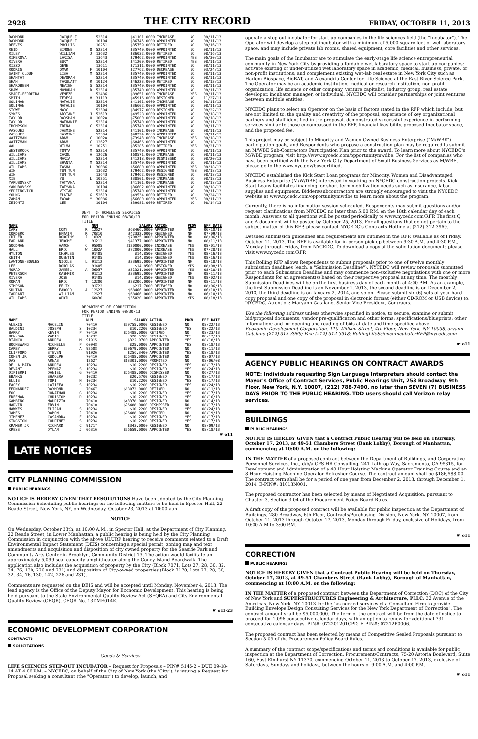2928 THE CITY RECORD FRIDAY, OCTOBER 11, 2013
| RAYMOND | JACQUELI | | 52314 | $41101.0000 | INCREASE | NO | 08/11/13 |
| RAYMOND | JACQUELI | | 10104 | $36745.0000 | APPOINTED | NO | 08/11/13 |
| REEVES | PHYLLIS | | 10251 | $35759.0000 | RETIRED | NO | 08/16/13 |
| REID | SIMONE | O | 52314 | $35740.0000 | APPOINTED | NO | 08/11/13 |
| RILEY | WILLIAM | J | 13632 | $86032.0000 | RETIRED | NO | 08/16/13 |
| RIMEROVA | LARISA | | 13643 | $79462.0000 | APPOINTED | YES | 06/30/13 |
| RIVERA | EURY | | 52314 | $41200.0000 | RETIRED | YES | 08/11/13 |
| RIZZO | GENE | | 13611 | $71311.0000 | APPOINTED | NO | 08/11/13 |
| RODRIG | OMAR | F | 10104 | $27762.0000 | DECREASE | NO | 03/24/13 |
| SAINT CLOUD | LISA | M | 52314 | $35740.0000 | APPOINTED | NO | 08/11/13 |
| SHAHTAT | DEVORAH | | 52314 | $35740.0000 | APPOINTED | NO | 08/11/13 |
| SHAH | TARULATT | R | 10124 | $46223.0000 | RETIRED | NO | 08/13/13 |
| SHAROBEEM | NEVIEN | S | 52314 | $35740.0000 | APPOINTED | NO | 08/11/13 |
| SHAW | MONORAH | D | 52314 | $35740.0000 | APPOINTED | NO | 08/11/13 |
| SMART-FERREIRA | VENEZE | | 52486 | $89651.0000 | INCREASE | YES | 08/11/13 |
| SMITH | TERESA | V | 31113 | $45916.0000 | RESIGNED | NO | 11/27/11 |
| SOLIMAN | NATALIE | | 52314 | $41101.0000 | INCREASE | NO | 08/11/13 |
| SOLIMAN | NATALIE | | 10104 | $36602.0000 | APPOINTED | NO | 08/11/13 |
| STOWE | MARC | | 52304 | $34977.0000 | RESIGNED | NO | 08/22/13 |
| SYKES | ADRIANE | J | 52613 | $49528.0000 | APPOINTED | NO | 08/18/13 |
| TAYLOR | DARSHAN | O | 1002A | $75000.0000 | APPOINTED | NO | 08/18/13 |
| TAYLOR | NATHANIE | | 52314 | $35740.0000 | APPOINTED | NO | 08/11/13 |
| THOMPSON | TRINA | C | 52314 | $35740.0000 | APPOINTED | NO | 08/11/13 |
| VASQUEZ | JASMINE | | 52314 | $41101.0000 | INCREASE | NO | 08/11/13 |
| VASQUEZ | JASMINE | | 52304 | $40224.0000 | APPOINTED | NO | 08/11/13 |
| WAITZMAN | ADAM | C | 1002A | $73943.0000 | INCREASE | YES | 08/18/13 |
| WAITZMAN | ADAM | C | 12627 | $68466.0000 | APPOINTED | NO | 08/18/13 |
| WALL | WILMA | Y | 10251 | $35285.0000 | RETIRED | YES | 08/21/13 |
| WESTBROOK | TONYA | M | 52314 | $35740.0000 | APPOINTED | NO | 08/11/13 |
| WILLIAMS | CAROL | A | 12626 | $60571.0000 | INCREASE | NO | 08/11/13 |
| WILLIAMS | MARIA | | 52314 | $41218.0000 | DISMISSED | NO | 08/20/13 |
| WILLIAMS | SHANTA | M | 52314 | $35740.0000 | APPOINTED | NO | 08/11/13 |
| WILLIAMS | TASHA | L | 30086 | $56680.0000 | APPOINTED | YES | 08/18/13 |
| WIN | TUN TUN | | 13632 | $79462.0000 | RESIGNED | YES | 08/18/13 |
| WIN | TUN TUN | | 13643 | $79462.0000 | RESIGNED | NO | 08/18/13 |
| XIE | YU | L | 10251 | $38801.0000 | INCREASE | NO | 08/18/13 |
| YAKUBOVSKY | TATYANA | | 52314 | $41101.0000 | INCREASE | NO | 08/18/13 |
| YAKUBOVSKY | TATYANA | | 10104 | $36602.0000 | APPOINTED | NO | 08/18/13 |
| YEDZINOVICH | VIKTAR | | 52314 | $35740.0000 | APPOINTED | NO | 08/11/13 |
| YOUNG | ELAINE | G | 52613 | $49534.0000 | RETIRED | NO | 08/24/13 |
| ZAMAN | FARAH | Y | 30086 | $56680.0000 | APPOINTED | YES | 08/11/13 |
| ZEIONTZ | LEE | | 10104 | $39081.0000 | RETIRED | NO | 08/14/13 |
DEPT. OF HOMELESS SERVICES
FOR PERIOD ENDING 08/30/13
TITLE
| NAME | | | NUM | SALARY | ACTION | PROV | EFF DATE |
| --- | --- | --- | --- | --- | --- | --- | --- |
| CARY | CORY | R | 12627 | $68466.0000 | APPOINTED | NO | 06/10/13 |
| CORDERO | EFRAIN | R | 70810 | $42332.0000 | RESIGNED | NO | 07/09/13 |
| CUTLER | DOROTHY | J | 1002C | $70825.0000 | APPOINTED | NO | 08/06/13 |
| FARLAND | JEROME | | 91212 | $41377.0000 | APPOINTED | NO | 08/11/13 |
| GOODMAN | AARON | C | 95005 | $120000.0000 | INCREASE | YES | 08/01/13 |
| HALL | ERIC | W | 1002A | $72000.0000 | INCREASE | YES | 07/28/13 |
| HYLTON | CHARLES | | 91405 | $14.8500 | RESIGNED | YES | 08/16/13 |
| KEITH | QUENTIN | | 91405 | $14.8500 | RESIGNED | YES | 08/16/13 |
| LAWTONE-BOWLES | NICOLE | L | 91212 | $33695.0000 | APPOINTED | NO | 08/18/13 |
| LEE | DOUGLAS | | 91405 | $14.8500 | RESIGNED | YES | 08/08/13 |
| MORAD | JAMEEL | A | 56057 | $32321.0000 | APPOINTED | YES | 08/18/13 |
| PETERSON | KASHMIR | | 91212 | $33695.0000 | APPOINTED | NO | 08/11/13 |
| RIVERA | JOSE | | 91405 | $14.8500 | RESIGNED | YES | 08/02/13 |
| ROMAN | ERIC | T | 12200 | $28206.0000 | APPOINTED | NO | 08/11/13 |
| SIMPSON | FELIX | | 91722 | $217.7000 | DECEASED | NO | 08/06/13 |
| SULTAN | FAROOQ | A | 12627 | $68466.0000 | APPOINTED | NO | 06/10/13 |
| TARRANT | WILLIAM | | 12627 | $68466.0000 | APPOINTED | NO | 06/10/13 |
| WILLIAMS | APRIL | | 60430 | $35020.0000 | APPOINTED | YES | 08/18/13 |
DEPARTMENT OF CORRECTION
FOR PERIOD ENDING 08/30/13
TITLE
| NAME | | | NUM | SALARY | ACTION | PROV | EFF DATE |
| --- | --- | --- | --- | --- | --- | --- | --- |
| ALEXIS | MACELIN | | 70410 | $39755.0000 | RESIGNED | NO | 08/22/13 |
| BALDINI | JOSEPH | S | 10234 | $10.2200 | RESIGNED | YES | 08/22/13 |
| BARRY | KEVIN | P | 70410 | $76488.0000 | RETIRED | NO | 08/23/13 |
| BEN-DAN | ZAMIR | | 10232 | $20.5700 | RESIGNED | YES | 08/17/13 |
| BIANCO | ANDREW | M | 91915 | $322.0700 | APPOINTED | YES | 08/18/13 |
| BOONSWANG | MICHELLE | P | 60948 | $25.0000 | APPOINTED | YES | 08/18/13 |
| CARBY | GERRY | A | 92508 | $30679.0000 | APPOINTED | NO | 08/11/13 |
| CLIFFORD | STEVEN | | 91926 | $256.3400 | APPOINTED | YES | 08/18/13 |
| COHEN JR | RUDOLPH | | 70410 | $76488.0000 | APPOINTED | NO | 08/07/13 |
| DAS | ARNAB | | 12627 | $63301.0000 | PROMOTED | NO | 08/06/08 |
| DE LA MATA | ANDREW | | 10234 | $10.2200 | RESIGNED | YES | 08/17/13 |
| DEVANI | PEENAZ | S | 10234 | $10.2200 | RESIGNED | YES | 08/24/13 |
| DIPIERRI | DANIEL | G | 70410 | $76488.0000 | DISMISSED | NO | 06/27/13 |
| EBANKS | SHAKERA | | 10232 | $20.5700 | RESIGNED | YES | 08/17/13 |
| ELLIS | TORI | N | 10234 | $10.2200 | RESIGNED | YES | 08/17/13 |
| FACEY | LATIFFA | S | 10234 | $10.2200 | RESIGNED | YES | 08/24/13 |
| FERNANDEZ | RAYMOND | | 70467 | $98072.0000 | RETIRED | NO | 08/11/13 |
| FOO | JONATHAN | G | 10234 | $10.2200 | RESIGNED | YES | 08/17/13 |
| FREEMAN | CHRISTOP | D | 10234 | $10.2200 | RESIGNED | YES | 08/16/13 |
| GAMBINO | MAURIZIO | | 70410 | $43378.0000 | RESIGNED | NO | 08/14/13 |
| HARVIN | ERVIN | | 70410 | $76488.0000 | DISMISSED | NO | 08/17/13 |
| HAWKES | ELIJAH | S | 10234 | $10.2200 | RESIGNED | YES | 08/24/13 |
| JAMES | DAMON | J | 70410 | $76488.0000 | DEMOTED | NO | 08/19/13 |
| JIMENEZ | CASANDRA | E | 10234 | $10.2200 | RESIGNED | YES | 08/17/13 |
| KINGSTON | COURTNEY | S | 10234 | $10.2200 | RESIGNED | YES | 08/17/13 |
| KRAMER JR | RICHARD | C | 91717 | $343.0000 | RESIGNED | NO | 08/09/13 |
| KRESS | DYLAN | J | 06316 | $36659.0000 | APPOINTED | YES | 08/18/13 |
☛ o11
LATE NOTICES
CITY PLANNING COMMISSION
PUBLIC HEARINGS
NOTICE IS HEREBY GIVEN THAT RESOLUTIONS Have been adopted by the City Planning Commission Scheduling public hearings on the following matters to be held in Spector Hall, 22 Reade Street, New York, NY, on Wednesday, October 23, 2013 at 10:00 a.m.
NOTICE
On Wednesday, October 23th, at 10:00 A.M., in Spector Hall, at the Department of City Planning, 22 Reade Street, in Lower Manhattan, a public hearing is being held by the City Planning Commission in conjunction with the above ULURP hearing to receive comments related to a Draft Environmental Impact Statement (DEIS) concerning a special permit, zoning map and text amendments and acquisition and disposition of city owned property for the Seaside Park and Community Arts Center in Brooklyn, Community District 13. The action would facilitate an approximately 5,099 seat capacity amphitheater along the Coney Island Boardwalk. The application also includes the acquisition of property by the City (Block 7071, Lots 27, 28, 30, 32, 34, 76, 130, 226 and 231) and disposition of City-owned properties (Block 7170, Lots 27, 28, 30, 32, 34, 76, 130, 142, 226 and 231).
Comments are requested on the DEIS and will be accepted until Monday, November 4, 2013. The lead agency is the Office of the Deputy Mayor for Economic Development. This hearing is being held pursuant to the State Environmental Quality Review Act (SEQRA) and City Environmental Quality Review (CEQR), CEQR No. 13DME014K.
☛ o11-23
ECONOMIC DEVELOPMENT CORPORATION
CONTRACTS
SOLICITATIONS
Goods & Services
LIFE SCIENCES STEP-OUT INCUBATOR – Request for Proposals – PIN# 5145-2 – DUE 09-18-14 AT 4:00 P.M. – NYCEDC, on behalf of the City of New York (the "City"), is issuing a Request for Proposal seeking a consultant (the "Operator") to develop, launch, and
operate a step-out incubator for start-up companies in the life sciences field (the "Incubator"). The Operator will develop a step-out incubator with a minimum of 5,000 square feet of wet-laboratory space, and may include private lab rooms, shared equipment, core facilities and other services.
The main goals of the Incubator are to stimulate the early-stage life science entrepreneurial community in New York City by providing affordable wet laboratory space to start-up companies; activate existing or under-utilized wet laboratory space in academic, medical, business, private, or non-profit institutions; and complement existing wet-lab real estate in New York City such as Harlem Biospace, BioBAT, and Alexandria Center for Life Science at the East River Science Park. The Operator may be an academic institution, medical or research institution, non-profit organization, life science or other company, venture capitalist, industry group, real estate developer, incubator manager, or individual. NYCEDC will consider partnerships or joint ventures between multiple entities.
NYCEDC plans to select an Operator on the basis of factors stated in the RFP which include, but are not limited to: the quality and creativity of the proposal, experience of key organizational partners and staff identified in the proposal, demonstrated successful experience in performing services similar to those encompassed in the RFP, financial feasibility, proposed Incubator space, and the proposed fee.
This project may be subject to Minority and Women Owned Business Enterprise ("M/WBE") participation goals, and Respondents who propose a construction plan may be required to submit an M/WBE Sub-Contractors Participation Plan prior to the award. To learn more about NYCEDC's M/WBE program, visit http://www.nycedc.com/opportunitymwdbe. For the list of companies who have been certified with the New York City Department of Small Business Services as M/WBE, please go to the www.nyc.gov/buycertified.
NYCEDC established the Kick Start Loan programs for Minority, Women and Disadvantaged Business Enterprise (M/W/DBE) interested in working on NYCEDC construction projects. Kick Start Loans facilitates financing for short-term mobilization needs such as insurance, labor, supplies and equipment. Bidders/subcontractors are strongly encouraged to visit the NYCEDC website at www.nycedc.com/opportunitymwdbe to learn more about the program.
Currently, there is no information session scheduled. Respondents may submit questions and/or request clarifications from NYCEDC no later than 5:00 P.M. on the 18th calendar day of each month. Answers to all questions will be posted periodically to www.nycedc.com/RFP. The first Q and A document will be posted by October 25, 2013. For all questions that do not pertain to the subject matter of this RFP, please contact NYCEDC's Contracts Hotline at (212) 312-3969.
Detailed submission guidelines and requirements are outlined in the RFP, available as of Friday, October 11, 2013. The RFP is available for in-person pick-up between 9:30 A.M. and 4:30 P.M., Monday through Friday, from NYCEDC. To download a copy of the solicitation documents please visit www.nycedc.com/RFP.
This Rolling RFP allows Respondents to submit proposals prior to one of twelve monthly submission deadlines (each, a "Submission Deadline"). NYCEDC will review proposals submitted prior to each Submission Deadline and may commence non-exclusive negotiations with one or more Respondents for an agreement(s) based on their respective proposal at any time. The monthly Submission Deadlines will be on the first business day of each month at 4:00 P.M. As an example, the first Submission Deadline is on November 1, 2013, the second deadline is on December 2, 2013, the third deadline is on January 2, 2014, and so on. Please submit six (6) sets of your hard copy proposal and one copy of the proposal in electronic format (either CD-ROM or USB device) to: NYCEDC, Attention: Maryann Catalano, Senior Vice President, Contracts.
Use the following address unless otherwise specified in notice, to secure, examine or submit bid/proposal documents, vendor pre-qualification and other forms; specifications/blueprints; other information; and for opening and reading of bids at date and time specified above.
Economic Development Corporation, 110 William Street, 4th Floor, New York, NY 10038. aryann Catalano (212) 312-3969; Fax: (212) 312-3918; RollingLifeScienceIncubatorRFP@nycedc.com
☛ o11
AGENCY PUBLIC HEARINGS ON CONTRACT AWARDS
NOTE: Individuals requesting Sign Language Interpreters should contact the Mayor's Office of Contract Services, Public Hearings Unit, 253 Broadway, 9th Floor, New York, N.Y. 10007, (212) 788-7490, no later than SEVEN (7) BUSINESS DAYS PRIOR TO THE PUBLIC HEARING. TDD users should call Verizon relay services.
BUILDINGS
PUBLIC HEARINGS
NOTICE IS HEREBY GIVEN that a Contract Public Hearing will be held on Thursday, October 17, 2013, at 49-51 Chambers Street (Bank Lobby), Borough of Manhattan, commencing at 10:00 A.M. on the following:
IN THE MATTER of a proposed contract between the Department of Buildings, and Cooperative Personnel Services, Inc., d/b/a CPS HR Consulting, 241 Lathrop Way, Sacramento, CA 95815, for Development and Administration of a 40 Hour Hoisting Machine Operator Training Course and an 8 Hour Hoisting Machine Operator Refresher Course. The contract amount shall be $186,588.00. The contract term shall be for a period of one year from December 2, 2013, through December 1, 2014. E-PIN#: 81013N001.
The proposed contractor has been selected by means of Negotiated Acquisition, pursuant to Chapter 3, Section 3-04 of the Procurement Policy Board Rules.
A draft copy of the proposed contract will be available for public inspection at the Department of Buildings, 280 Broadway, 6th Floor, Contracts/Purchasing Division, New York, NY 10007, from October 11, 2013 through October 17, 2013, Monday through Friday, exclusive of Holidays, from 10:00 A.M to 3:00 P.M.
☛ o11
CORRECTION
PUBLIC HEARINGS
NOTICE IS HEREBY GIVEN that a Contract Public Hearing will be held on Thursday, October 17, 2013, at 49-51 Chambers Street (Bank Lobby), Borough of Manhattan, commencing at 10:00 A.M. on the following:
IN THE MATTER of a proposed contract between the Department of Correction (DOC) of the City of New York and SUPERSTRUCTURES Engineering & Architecture, PLLC; 32 Avenue of the Americas, New York, NY 10013 for the "as needed services of a Consultant Firm to provide Building Envelope Design Consulting Services for the New York Department of Correction". The contract amount shall be $5,000,000. The term of the contract will be from the date of notice to proceed for 1,096 consecutive calendar days, with an option to renew for additional 731 consecutive calendar days. PIN#: 072201201CPD, E-PIN#: 07212P0006.
The proposed contract has been selected by means of Competitive Sealed Proposals pursuant to Section 3-03 of the Procurement Policy Board Rules.
A summary of the contract scope/specifications and terms and conditions is available for public inspection at the Department of Correction, Procurement/Contracts, 75-20 Astoria Boulevard, Suite 160, East Elmhurst NY 11370, commencing October 11, 2013 to October 17, 2013, exclusive of Saturdays, Sundays and holidays, between the hours of 9:00 A.M. and 4:00 P.M.
☛ o11